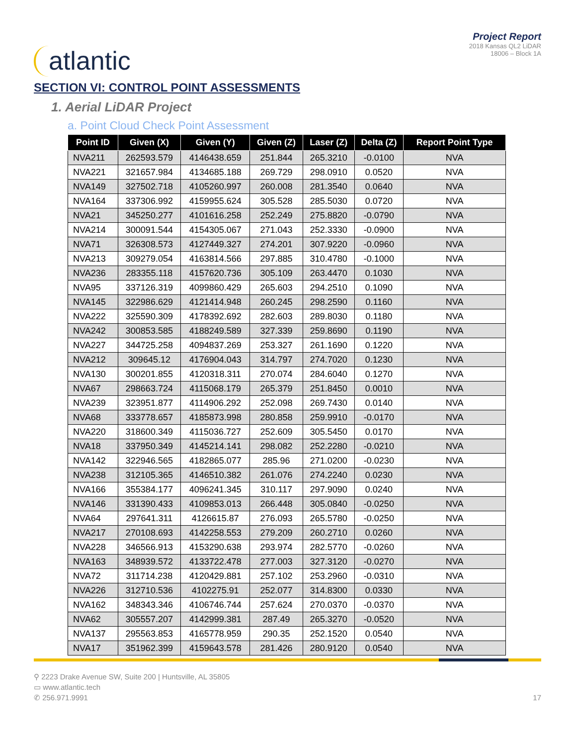atlantic
Project Report
2018 Kansas QL2 LiDAR
18006 – Block 1A
SECTION VI: CONTROL POINT ASSESSMENTS
1. Aerial LiDAR Project
a. Point Cloud Check Point Assessment
| Point ID | Given (X) | Given (Y) | Given (Z) | Laser (Z) | Delta (Z) | Report Point Type |
| --- | --- | --- | --- | --- | --- | --- |
| NVA211 | 262593.579 | 4146438.659 | 251.844 | 265.3210 | -0.0100 | NVA |
| NVA221 | 321657.984 | 4134685.188 | 269.729 | 298.0910 | 0.0520 | NVA |
| NVA149 | 327502.718 | 4105260.997 | 260.008 | 281.3540 | 0.0640 | NVA |
| NVA164 | 337306.992 | 4159955.624 | 305.528 | 285.5030 | 0.0720 | NVA |
| NVA21 | 345250.277 | 4101616.258 | 252.249 | 275.8820 | -0.0790 | NVA |
| NVA214 | 300091.544 | 4154305.067 | 271.043 | 252.3330 | -0.0900 | NVA |
| NVA71 | 326308.573 | 4127449.327 | 274.201 | 307.9220 | -0.0960 | NVA |
| NVA213 | 309279.054 | 4163814.566 | 297.885 | 310.4780 | -0.1000 | NVA |
| NVA236 | 283355.118 | 4157620.736 | 305.109 | 263.4470 | 0.1030 | NVA |
| NVA95 | 337126.319 | 4099860.429 | 265.603 | 294.2510 | 0.1090 | NVA |
| NVA145 | 322986.629 | 4121414.948 | 260.245 | 298.2590 | 0.1160 | NVA |
| NVA222 | 325590.309 | 4178392.692 | 282.603 | 289.8030 | 0.1180 | NVA |
| NVA242 | 300853.585 | 4188249.589 | 327.339 | 259.8690 | 0.1190 | NVA |
| NVA227 | 344725.258 | 4094837.269 | 253.327 | 261.1690 | 0.1220 | NVA |
| NVA212 | 309645.12 | 4176904.043 | 314.797 | 274.7020 | 0.1230 | NVA |
| NVA130 | 300201.855 | 4120318.311 | 270.074 | 284.6040 | 0.1270 | NVA |
| NVA67 | 298663.724 | 4115068.179 | 265.379 | 251.8450 | 0.0010 | NVA |
| NVA239 | 323951.877 | 4114906.292 | 252.098 | 269.7430 | 0.0140 | NVA |
| NVA68 | 333778.657 | 4185873.998 | 280.858 | 259.9910 | -0.0170 | NVA |
| NVA220 | 318600.349 | 4115036.727 | 252.609 | 305.5450 | 0.0170 | NVA |
| NVA18 | 337950.349 | 4145214.141 | 298.082 | 252.2280 | -0.0210 | NVA |
| NVA142 | 322946.565 | 4182865.077 | 285.96 | 271.0200 | -0.0230 | NVA |
| NVA238 | 312105.365 | 4146510.382 | 261.076 | 274.2240 | 0.0230 | NVA |
| NVA166 | 355384.177 | 4096241.345 | 310.117 | 297.9090 | 0.0240 | NVA |
| NVA146 | 331390.433 | 4109853.013 | 266.448 | 305.0840 | -0.0250 | NVA |
| NVA64 | 297641.311 | 4126615.87 | 276.093 | 265.5780 | -0.0250 | NVA |
| NVA217 | 270108.693 | 4142258.553 | 279.209 | 260.2710 | 0.0260 | NVA |
| NVA228 | 346566.913 | 4153290.638 | 293.974 | 282.5770 | -0.0260 | NVA |
| NVA163 | 348939.572 | 4133722.478 | 277.003 | 327.3120 | -0.0270 | NVA |
| NVA72 | 311714.238 | 4120429.881 | 257.102 | 253.2960 | -0.0310 | NVA |
| NVA226 | 312710.536 | 4102275.91 | 252.077 | 314.8300 | 0.0330 | NVA |
| NVA162 | 348343.346 | 4106746.744 | 257.624 | 270.0370 | -0.0370 | NVA |
| NVA62 | 305557.207 | 4142999.381 | 287.49 | 265.3270 | -0.0520 | NVA |
| NVA137 | 295563.853 | 4165778.959 | 290.35 | 252.1520 | 0.0540 | NVA |
| NVA17 | 351962.399 | 4159643.578 | 281.426 | 280.9120 | 0.0540 | NVA |
⚲ 2223 Drake Avenue SW, Suite 200 | Huntsville, AL 35805
▭ www.atlantic.tech
✆ 256.971.9991
17